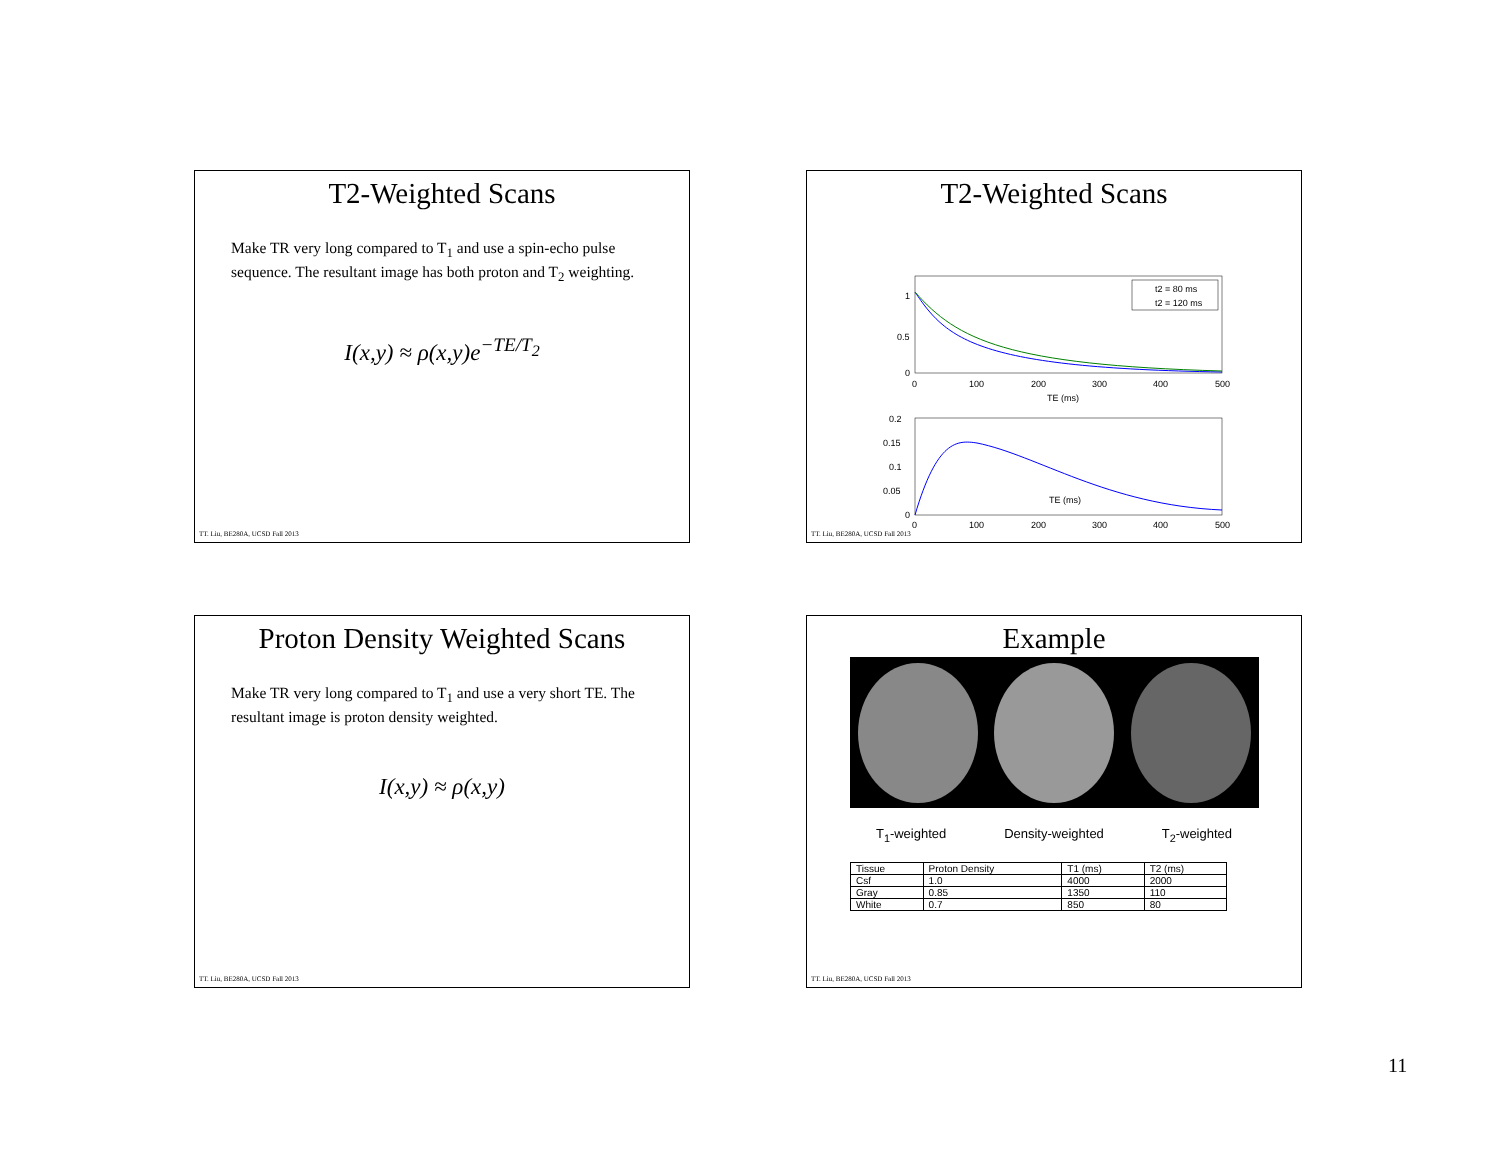T2-Weighted Scans
Make TR very long compared to T<sub>1</sub> and use a spin-echo pulse sequence. The resultant image has both proton and T<sub>2</sub> weighting.
I(x,y) ≈ ρ(x,y)e<sup>−TE/T<sub>2</sub></sup>
TT. Liu, BE280A, UCSD Fall 2013
T2-Weighted Scans
t2 = 80 ms
t2 = 120 ms
1
0.5
0
0
100
200
300
400
500
TE (ms)
0.2
0.15
0.1
0.05
0
0
100
200
300
400
500
TE (ms)
TT. Liu, BE280A, UCSD Fall 2013
Proton Density Weighted Scans
Make TR very long compared to T<sub>1</sub> and use a very short TE. The resultant image is proton density weighted.
I(x,y) ≈ ρ(x,y)
TT. Liu, BE280A, UCSD Fall 2013
Example
T<sub>1</sub>-weighted Density-weighted T<sub>2</sub>-weighted
| Tissue | Proton Density | T1 (ms) | T2 (ms) |
| --- | --- | --- | --- |
| Csf | 1.0 | 4000 | 2000 |
| Gray | 0.85 | 1350 | 110 |
| White | 0.7 | 850 | 80 |
TT. Liu, BE280A, UCSD Fall 2013
11